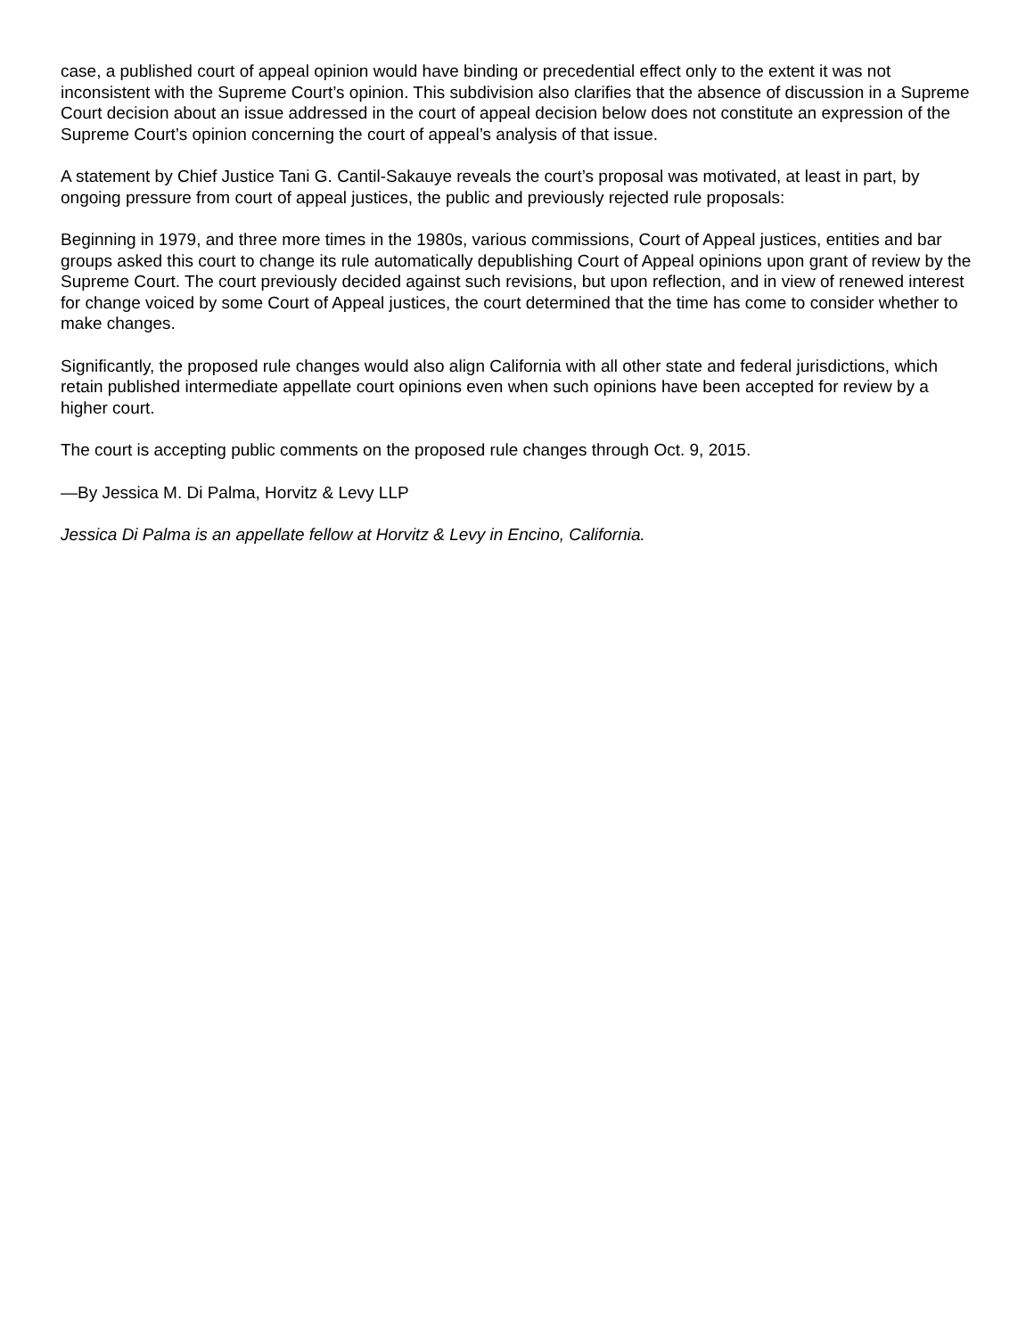case, a published court of appeal opinion would have binding or precedential effect only to the extent it was not inconsistent with the Supreme Court’s opinion. This subdivision also clarifies that the absence of discussion in a Supreme Court decision about an issue addressed in the court of appeal decision below does not constitute an expression of the Supreme Court’s opinion concerning the court of appeal’s analysis of that issue.
A statement by Chief Justice Tani G. Cantil-Sakauye reveals the court’s proposal was motivated, at least in part, by ongoing pressure from court of appeal justices, the public and previously rejected rule proposals:
Beginning in 1979, and three more times in the 1980s, various commissions, Court of Appeal justices, entities and bar groups asked this court to change its rule automatically depublishing Court of Appeal opinions upon grant of review by the Supreme Court. The court previously decided against such revisions, but upon reflection, and in view of renewed interest for change voiced by some Court of Appeal justices, the court determined that the time has come to consider whether to make changes.
Significantly, the proposed rule changes would also align California with all other state and federal jurisdictions, which retain published intermediate appellate court opinions even when such opinions have been accepted for review by a higher court.
The court is accepting public comments on the proposed rule changes through Oct. 9, 2015.
—By Jessica M. Di Palma, Horvitz & Levy LLP
Jessica Di Palma is an appellate fellow at Horvitz & Levy in Encino, California.